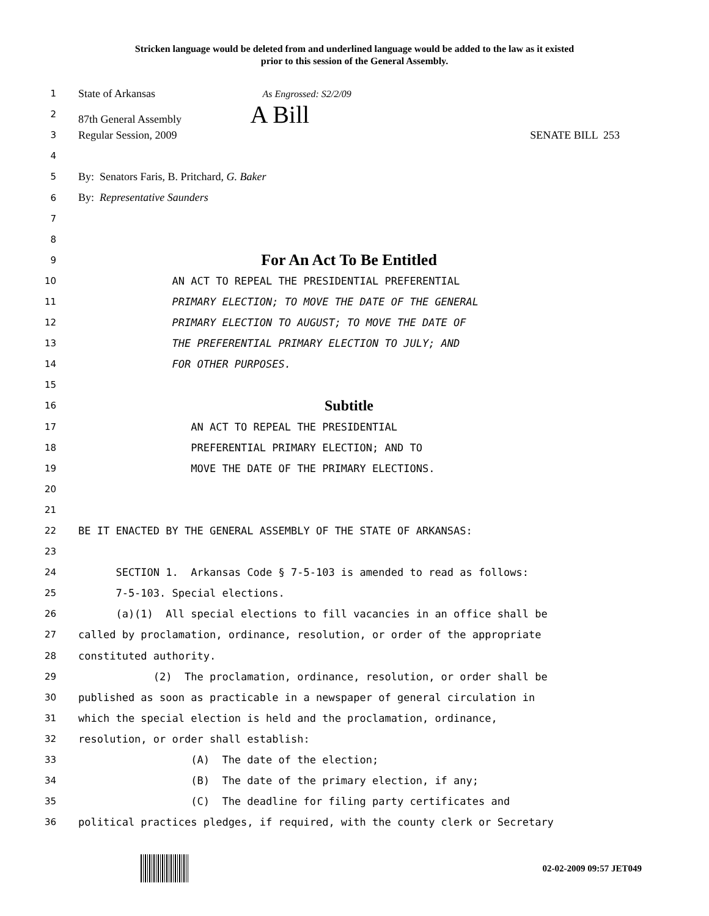Stricken language would be deleted from and underlined language would be added to the law as it existed
prior to this session of the General Assembly.
1 State of Arkansas As Engrossed: S2/2/09
2 87th General Assembly A Bill
3 Regular Session, 2009 SENATE BILL 253
4
5 By: Senators Faris, B. Pritchard, G. Baker
6 By: Representative Saunders
7
8
9 For An Act To Be Entitled
10 AN ACT TO REPEAL THE PRESIDENTIAL PREFERENTIAL
11 PRIMARY ELECTION; TO MOVE THE DATE OF THE GENERAL
12 PRIMARY ELECTION TO AUGUST; TO MOVE THE DATE OF
13 THE PREFERENTIAL PRIMARY ELECTION TO JULY; AND
14 FOR OTHER PURPOSES.
15
16 Subtitle
17 AN ACT TO REPEAL THE PRESIDENTIAL
18 PREFERENTIAL PRIMARY ELECTION; AND TO
19 MOVE THE DATE OF THE PRIMARY ELECTIONS.
20
21
22 BE IT ENACTED BY THE GENERAL ASSEMBLY OF THE STATE OF ARKANSAS:
23
24 SECTION 1. Arkansas Code § 7-5-103 is amended to read as follows:
25 7-5-103. Special elections.
26 (a)(1) All special elections to fill vacancies in an office shall be
27 called by proclamation, ordinance, resolution, or order of the appropriate
28 constituted authority.
29 (2) The proclamation, ordinance, resolution, or order shall be
30 published as soon as practicable in a newspaper of general circulation in
31 which the special election is held and the proclamation, ordinance,
32 resolution, or order shall establish:
33 (A) The date of the election;
34 (B) The date of the primary election, if any;
35 (C) The deadline for filing party certificates and
36 political practices pledges, if required, with the county clerk or Secretary
02-02-2009 09:57 JET049